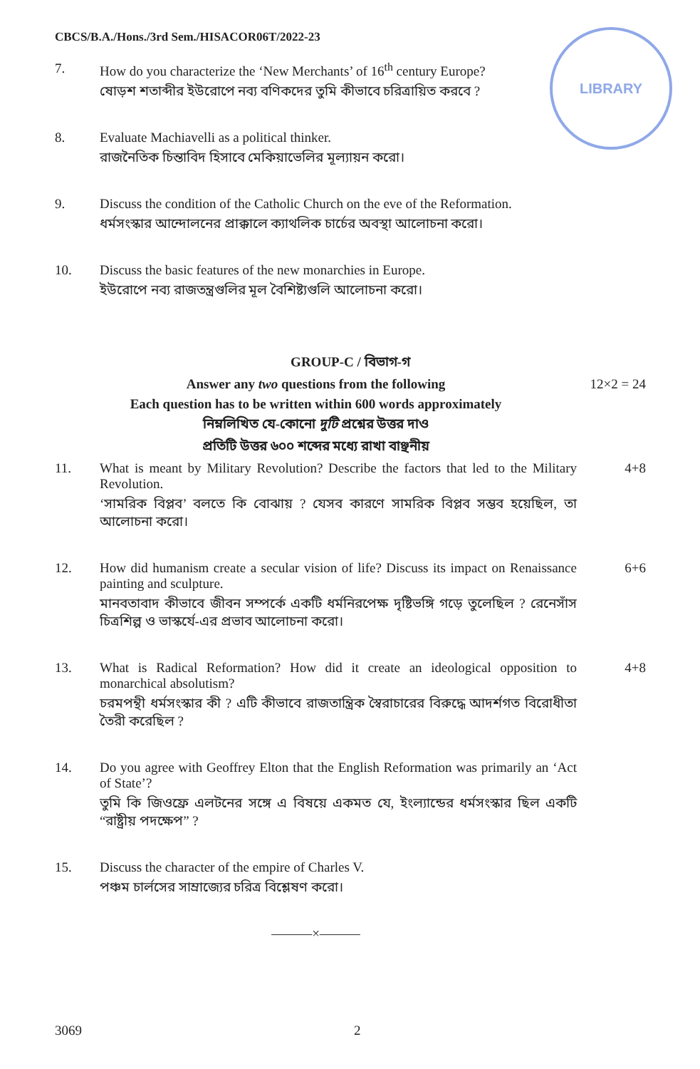CBCS/B.A./Hons./3rd Sem./HISACOR06T/2022-23
LIBRARY
7. How do you characterize the ‘New Merchants’ of 16<sup>th</sup> century Europe?
ষোড়শ শতাব্দীর ইউরোপে নব্য বণিকদের তুমি কীভাবে চরিত্রায়িত করবে ?
8. Evaluate Machiavelli as a political thinker.
রাজনৈতিক চিন্তাবিদ হিসাবে মেকিয়াভেলির মূল্যায়ন করো।
9. Discuss the condition of the Catholic Church on the eve of the Reformation.
ধর্মসংস্কার আন্দোলনের প্রাক্কালে ক্যাথলিক চার্চের অবস্থা আলোচনা করো।
10. Discuss the basic features of the new monarchies in Europe.
ইউরোপে নব্য রাজতন্ত্রগুলির মূল বৈশিষ্ট্যগুলি আলোচনা করো।
GROUP-C / বিভাগ-গ
Answer any two questions from the following 12×2 = 24
Each question has to be written within 600 words approximately
নিম্নলিখিত যে-কোনো দুটি প্রশ্নের উত্তর দাও
প্রতিটি উত্তর ৬০০ শব্দের মধ্যে রাখা বাঞ্ছনীয়
11. What is meant by Military Revolution? Describe the factors that led to the Military Revolution.
‘সামরিক বিপ্লব’ বলতে কি বোঝায় ? যেসব কারণে সামরিক বিপ্লব সম্ভব হয়েছিল, তা আলোচনা করো।
4+8
12. How did humanism create a secular vision of life? Discuss its impact on Renaissance painting and sculpture.
মানবতাবাদ কীভাবে জীবন সম্পর্কে একটি ধর্মনিরপেক্ষ দৃষ্টিভঙ্গি গড়ে তুলেছিল ? রেনেসাঁস চিত্রশিল্প ও ভাস্কর্যে-এর প্রভাব আলোচনা করো।
6+6
13. What is Radical Reformation? How did it create an ideological opposition to monarchical absolutism?
চরমপন্থী ধর্মসংস্কার কী ? এটি কীভাবে রাজতান্ত্রিক স্বৈরাচারের বিরুদ্ধে আদর্শগত বিরোধীতা তৈরী করেছিল ?
4+8
14. Do you agree with Geoffrey Elton that the English Reformation was primarily an ‘Act of State’?
তুমি কি জিওফ্রে এলটনের সঙ্গে এ বিষয়ে একমত যে, ইংল্যান্ডের ধর্মসংস্কার ছিল একটি “রাষ্ট্রীয় পদক্ষেপ” ?
15. Discuss the character of the empire of Charles V.
পঞ্চম চার্লসের সাম্রাজ্যের চরিত্র বিশ্লেষণ করো।
———×———
3069 2